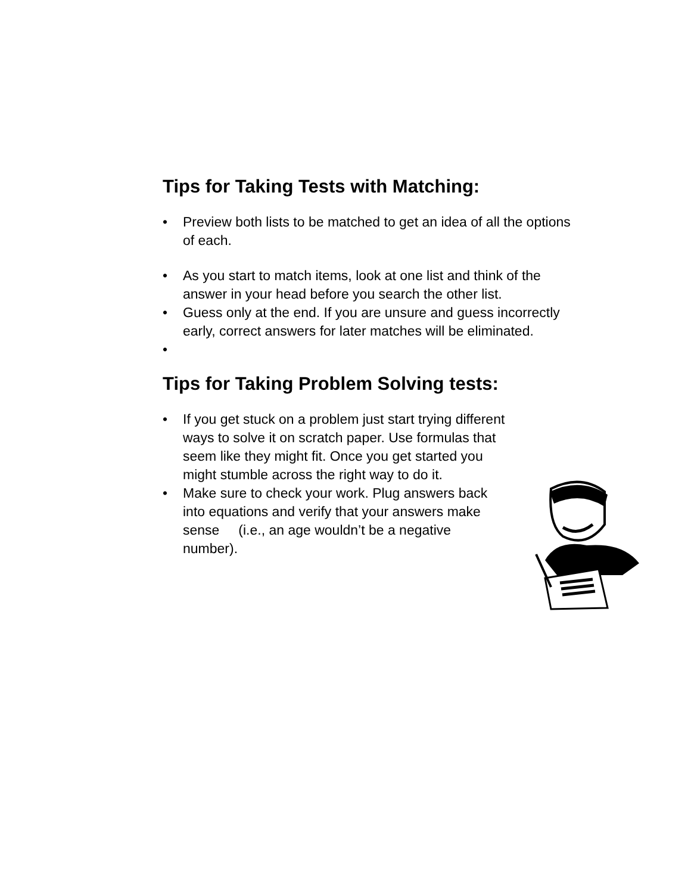Tips for Taking Tests with Matching:
• Preview both lists to be matched to get an idea of all the options of each.
• As you start to match items, look at one list and think of the answer in your head before you search the other list.
• Guess only at the end. If you are unsure and guess incorrectly early, correct answers for later matches will be eliminated.
•
Tips for Taking Problem Solving tests:
• If you get stuck on a problem just start trying different ways to solve it on scratch paper. Use formulas that seem like they might fit. Once you get started you might stumble across the right way to do it.
• Make sure to check your work. Plug answers back into equations and verify that your answers make sense (i.e., an age wouldn’t be a negative number).